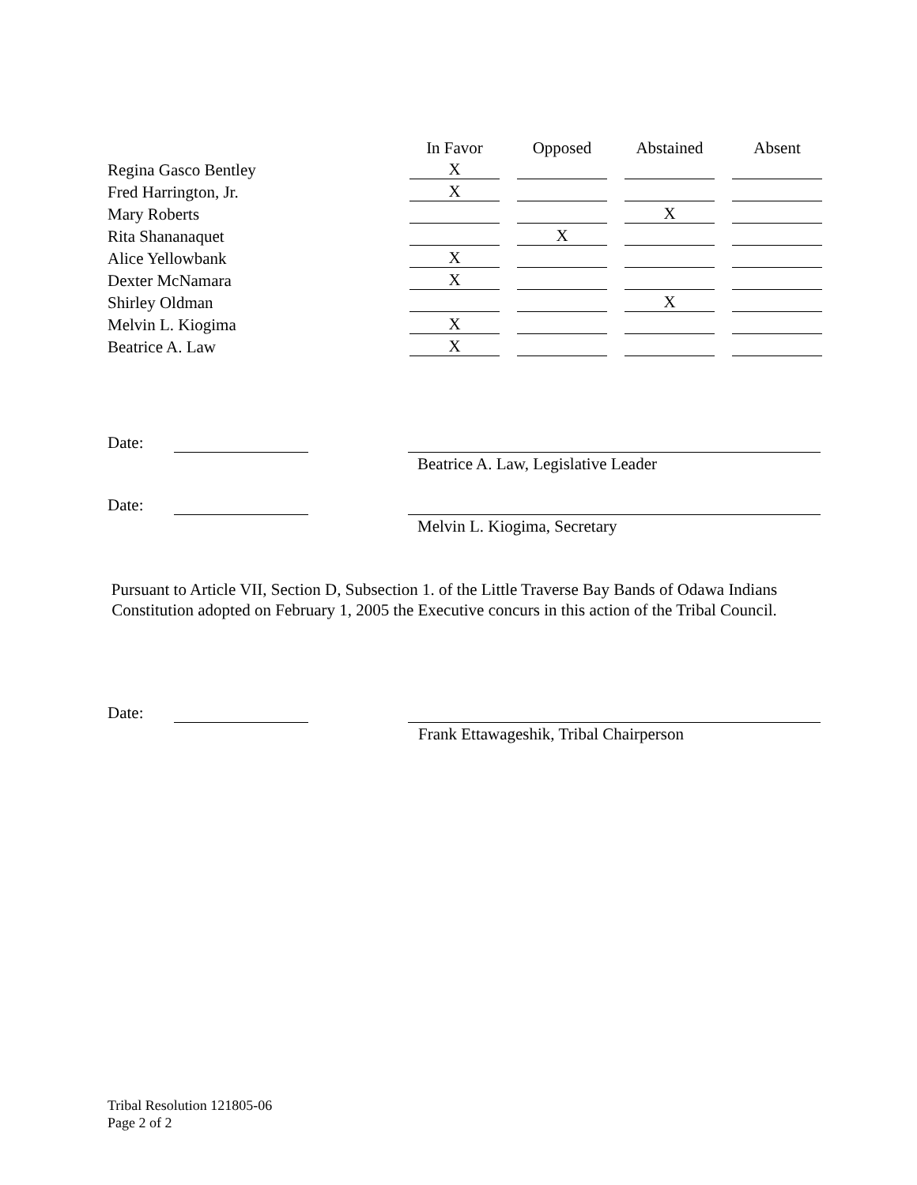| | In Favor | | Opposed | | Abstained | | Absent |
| --- | --- | --- | --- | --- | --- | --- | --- |
| Regina Gasco Bentley | X | | | | | | |
| Fred Harrington, Jr. | X | | | | | | |
| Mary Roberts | | | | | X | | |
| Rita Shananaquet | | | X | | | | |
| Alice Yellowbank | X | | | | | | |
| Dexter McNamara | X | | | | | | |
| Shirley Oldman | | | | | X | | |
| Melvin L. Kiogima | X | | | | | | |
| Beatrice A. Law | X | | | | | | |
Date:
Beatrice A. Law, Legislative Leader
Date:
Melvin L. Kiogima, Secretary
Pursuant to Article VII, Section D, Subsection 1. of the Little Traverse Bay Bands of Odawa Indians Constitution adopted on February 1, 2005 the Executive concurs in this action of the Tribal Council.
Date:
Frank Ettawageshik, Tribal Chairperson
Tribal Resolution 121805-06
Page 2 of 2